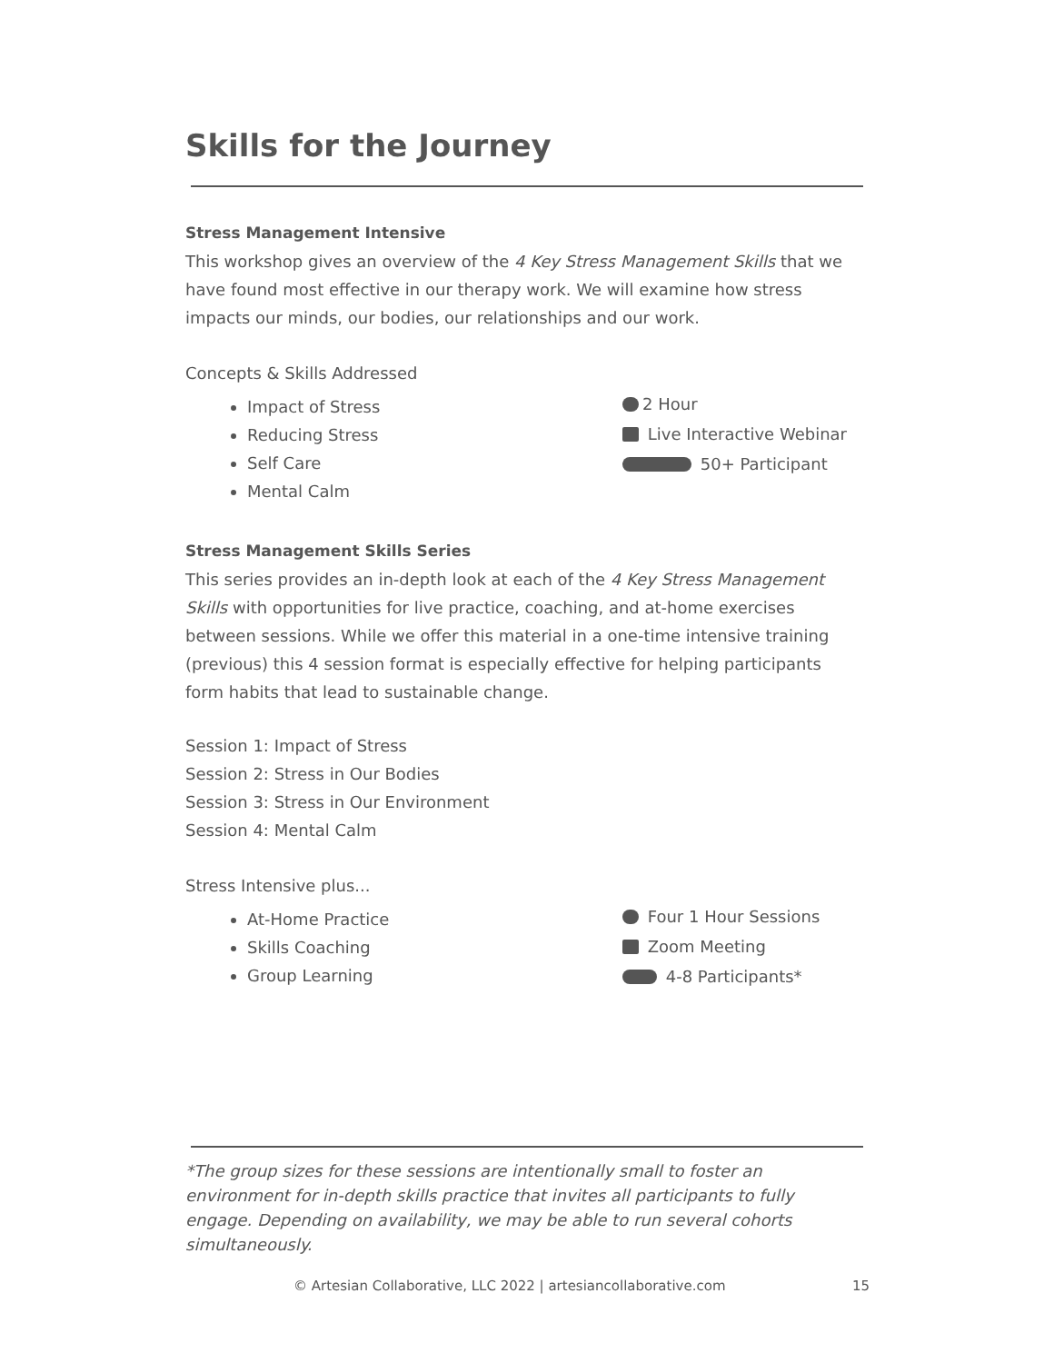Skills for the Journey
Stress Management Intensive
This workshop gives an overview of the 4 Key Stress Management Skills that we have found most effective in our therapy work. We will examine how stress impacts our minds, our bodies, our relationships and our work.
Concepts & Skills Addressed
Impact of Stress
Reducing Stress
Self Care
Mental Calm
2 Hour
Live Interactive Webinar
50+ Participant
Stress Management Skills Series
This series provides an in-depth look at each of the 4 Key Stress Management Skills with opportunities for live practice, coaching, and at-home exercises between sessions. While we offer this material in a one-time intensive training (previous) this 4 session format is especially effective for helping participants form habits that lead to sustainable change.
Session 1: Impact of Stress
Session 2: Stress in Our Bodies
Session 3: Stress in Our Environment
Session 4: Mental Calm
Stress Intensive plus...
At-Home Practice
Skills Coaching
Group Learning
Four 1 Hour Sessions
Zoom Meeting
4-8 Participants*
*The group sizes for these sessions are intentionally small to foster an environment for in-depth skills practice that invites all participants to fully engage. Depending on availability, we may be able to run several cohorts simultaneously.
© Artesian Collaborative, LLC 2022 | artesiancollaborative.com 15